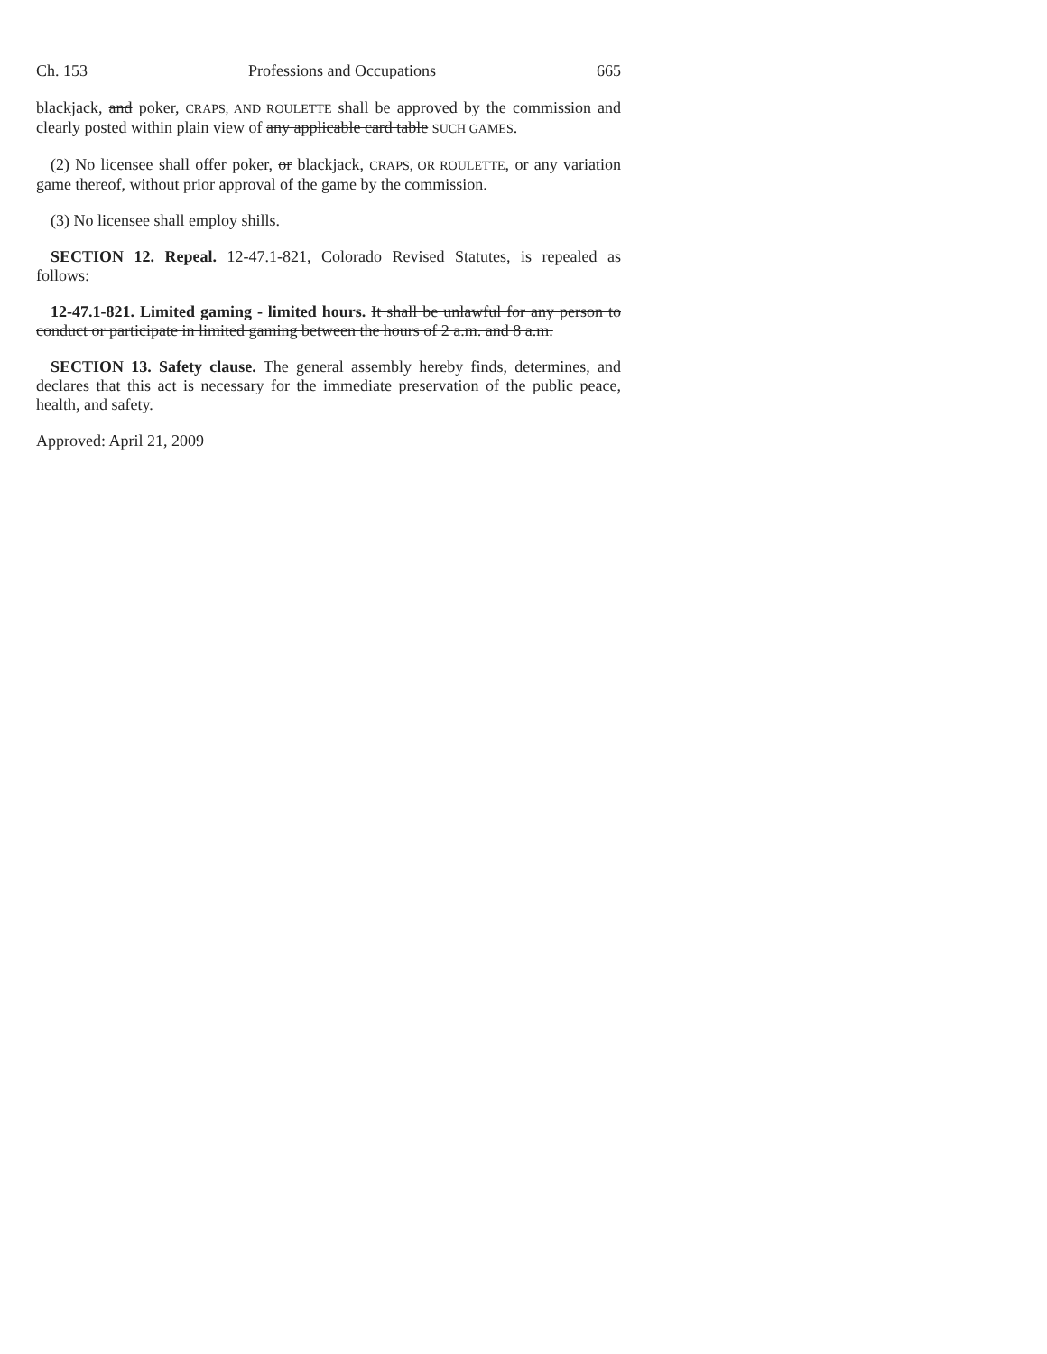Ch. 153 Professions and Occupations 665
blackjack, and poker, CRAPS, AND ROULETTE shall be approved by the commission and clearly posted within plain view of any applicable card table SUCH GAMES.
(2) No licensee shall offer poker, or blackjack, CRAPS, OR ROULETTE, or any variation game thereof, without prior approval of the game by the commission.
(3) No licensee shall employ shills.
SECTION 12. Repeal. 12-47.1-821, Colorado Revised Statutes, is repealed as follows:
12-47.1-821. Limited gaming - limited hours. It shall be unlawful for any person to conduct or participate in limited gaming between the hours of 2 a.m. and 8 a.m.
SECTION 13. Safety clause. The general assembly hereby finds, determines, and declares that this act is necessary for the immediate preservation of the public peace, health, and safety.
Approved: April 21, 2009